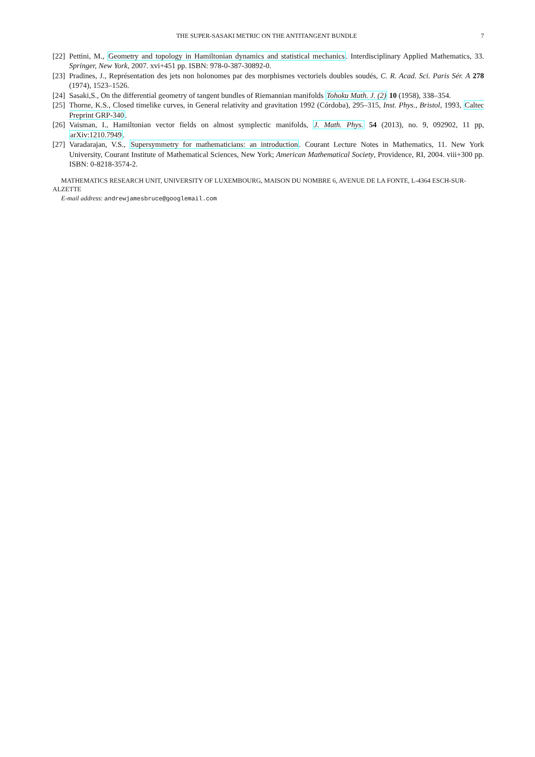THE SUPER-SASAKI METRIC ON THE ANTITANGENT BUNDLE 7
[22]
Pettini, M., Geometry and topology in Hamiltonian dynamics and statistical mechanics. Interdisciplinary Applied Mathematics, 33. Springer, New York, 2007. xvi+451 pp. ISBN: 978-0-387-30892-0.
[23]
Pradines, J., Représentation des jets non holonomes par des morphismes vectoriels doubles soudés, C. R. Acad. Sci. Paris Sér. A 278 (1974), 1523–1526.
[24]
Sasaki,S., On the differential geometry of tangent bundles of Riemannian manifolds Tohoku Math. J. (2) 10 (1958), 338–354.
[25]
Thorne, K.S., Closed timelike curves, in General relativity and gravitation 1992 (Córdoba), 295–315, Inst. Phys., Bristol, 1993, Caltec Preprint GRP-340.
[26]
Vaisman, I., Hamiltonian vector fields on almost symplectic manifolds, J. Math. Phys. 54 (2013), no. 9, 092902, 11 pp, arXiv:1210.7949.
[27]
Varadarajan, V.S., Supersymmetry for mathematicians: an introduction. Courant Lecture Notes in Mathematics, 11. New York University, Courant Institute of Mathematical Sciences, New York; American Mathematical Society, Providence, RI, 2004. viii+300 pp. ISBN: 0-8218-3574-2.
MATHEMATICS RESEARCH UNIT, UNIVERSITY OF LUXEMBOURG, MAISON DU NOMBRE 6, AVENUE DE LA FONTE, L-4364 ESCH-SUR-ALZETTE
E-mail address: andrewjamesbruce@googlemail.com